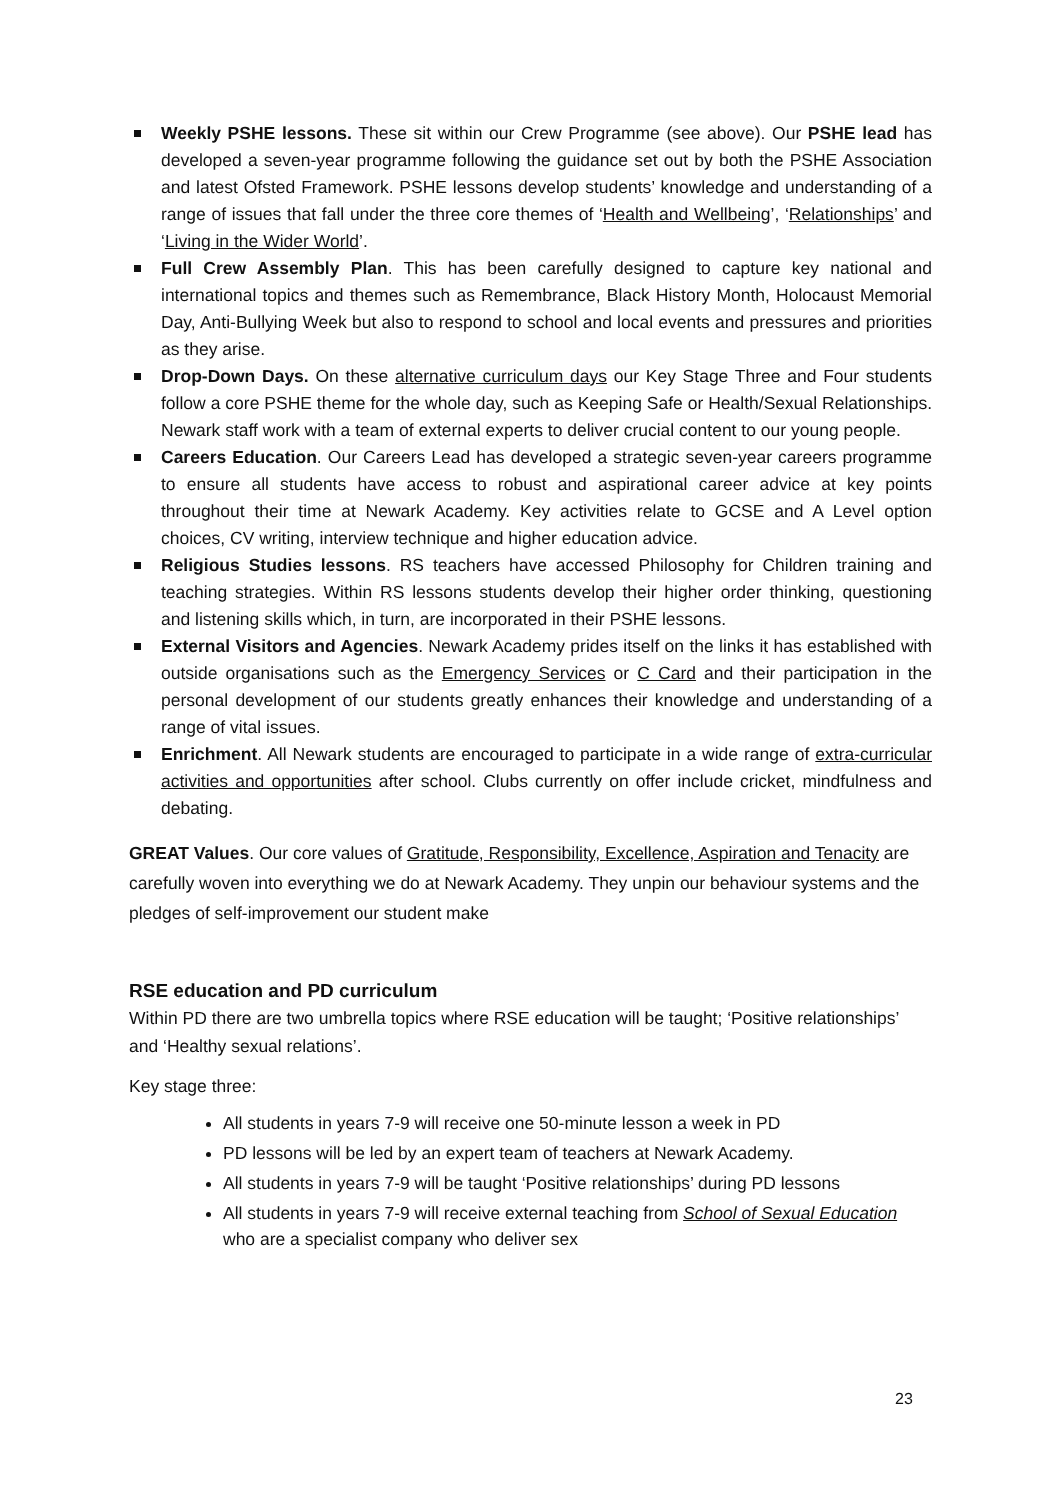Weekly PSHE lessons. These sit within our Crew Programme (see above). Our PSHE lead has developed a seven-year programme following the guidance set out by both the PSHE Association and latest Ofsted Framework. PSHE lessons develop students’ knowledge and understanding of a range of issues that fall under the three core themes of ‘Health and Wellbeing’, ‘Relationships’ and ‘Living in the Wider World’.
Full Crew Assembly Plan. This has been carefully designed to capture key national and international topics and themes such as Remembrance, Black History Month, Holocaust Memorial Day, Anti-Bullying Week but also to respond to school and local events and pressures and priorities as they arise.
Drop-Down Days. On these alternative curriculum days our Key Stage Three and Four students follow a core PSHE theme for the whole day, such as Keeping Safe or Health/Sexual Relationships. Newark staff work with a team of external experts to deliver crucial content to our young people.
Careers Education. Our Careers Lead has developed a strategic seven-year careers programme to ensure all students have access to robust and aspirational career advice at key points throughout their time at Newark Academy. Key activities relate to GCSE and A Level option choices, CV writing, interview technique and higher education advice.
Religious Studies lessons. RS teachers have accessed Philosophy for Children training and teaching strategies. Within RS lessons students develop their higher order thinking, questioning and listening skills which, in turn, are incorporated in their PSHE lessons.
External Visitors and Agencies. Newark Academy prides itself on the links it has established with outside organisations such as the Emergency Services or C Card and their participation in the personal development of our students greatly enhances their knowledge and understanding of a range of vital issues.
Enrichment. All Newark students are encouraged to participate in a wide range of extra-curricular activities and opportunities after school. Clubs currently on offer include cricket, mindfulness and debating.
GREAT Values. Our core values of Gratitude, Responsibility, Excellence, Aspiration and Tenacity are carefully woven into everything we do at Newark Academy. They unpin our behaviour systems and the pledges of self-improvement our student make
RSE education and PD curriculum
Within PD there are two umbrella topics where RSE education will be taught; ‘Positive relationships’ and ‘Healthy sexual relations’.
Key stage three:
All students in years 7-9 will receive one 50-minute lesson a week in PD
PD lessons will be led by an expert team of teachers at Newark Academy.
All students in years 7-9 will be taught ‘Positive relationships’ during PD lessons
All students in years 7-9 will receive external teaching from School of Sexual Education who are a specialist company who deliver sex
23